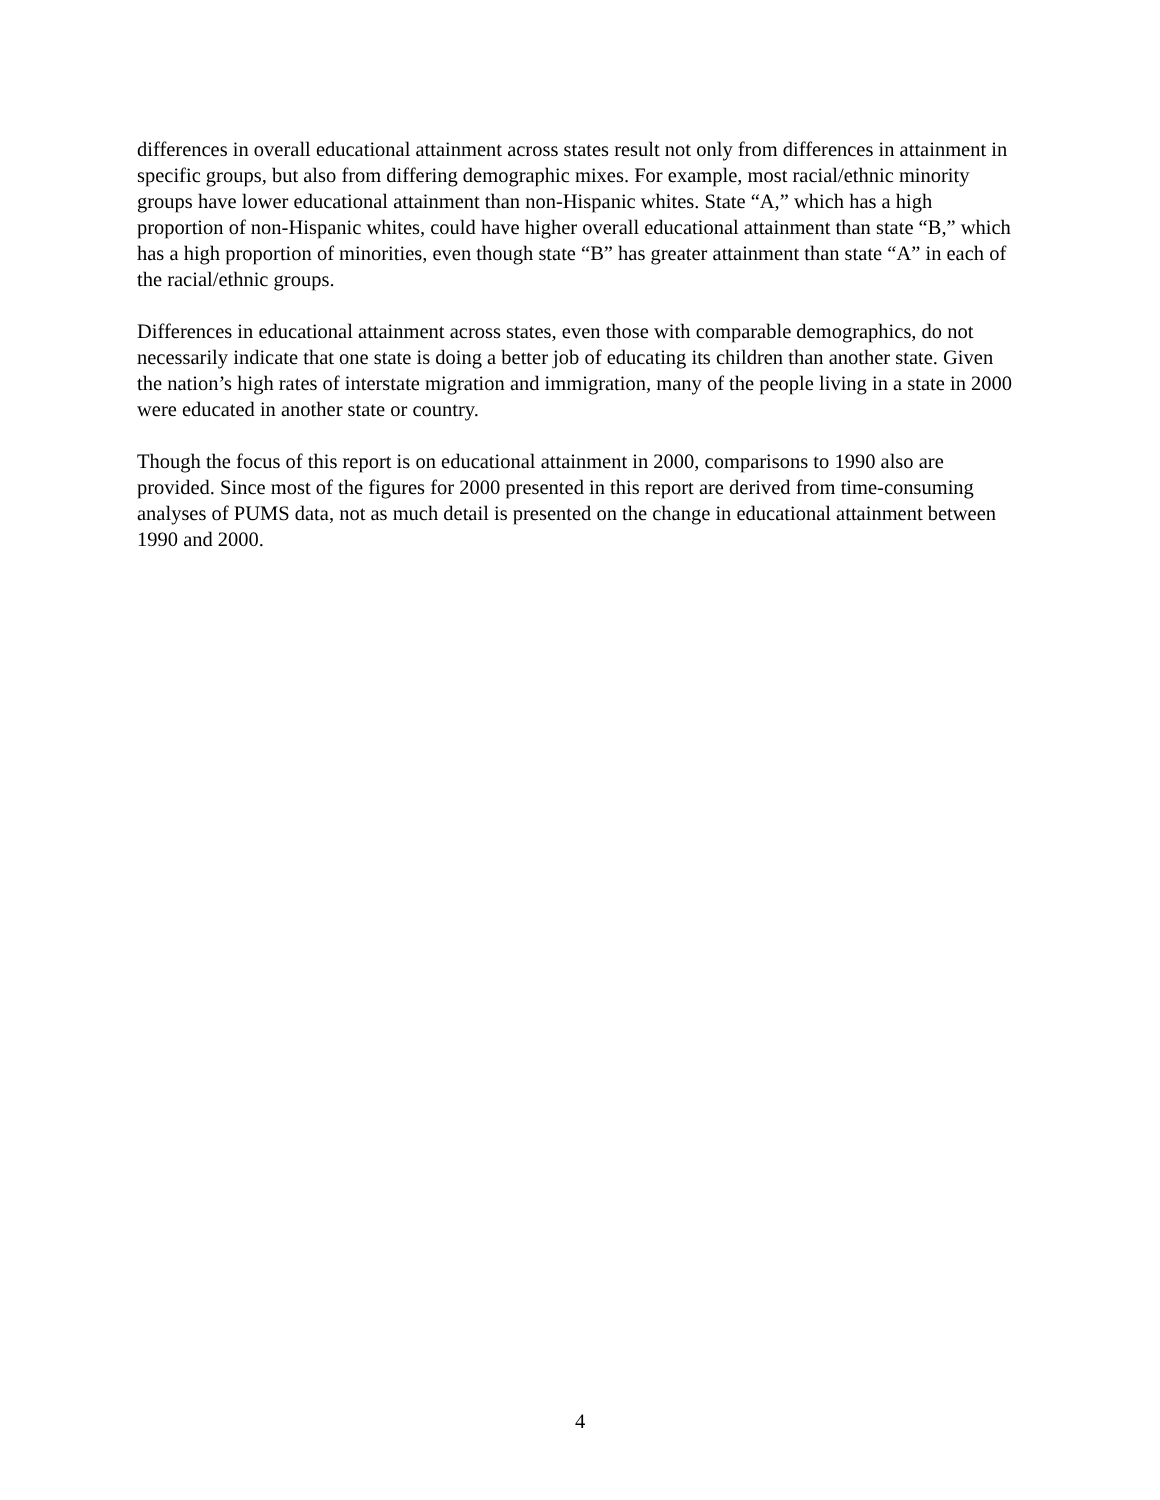differences in overall educational attainment across states result not only from differences in attainment in specific groups, but also from differing demographic mixes. For example, most racial/ethnic minority groups have lower educational attainment than non-Hispanic whites. State “A,” which has a high proportion of non-Hispanic whites, could have higher overall educational attainment than state “B,” which has a high proportion of minorities, even though state “B” has greater attainment than state “A” in each of the racial/ethnic groups.
Differences in educational attainment across states, even those with comparable demographics, do not necessarily indicate that one state is doing a better job of educating its children than another state. Given the nation’s high rates of interstate migration and immigration, many of the people living in a state in 2000 were educated in another state or country.
Though the focus of this report is on educational attainment in 2000, comparisons to 1990 also are provided. Since most of the figures for 2000 presented in this report are derived from time-consuming analyses of PUMS data, not as much detail is presented on the change in educational attainment between 1990 and 2000.
4